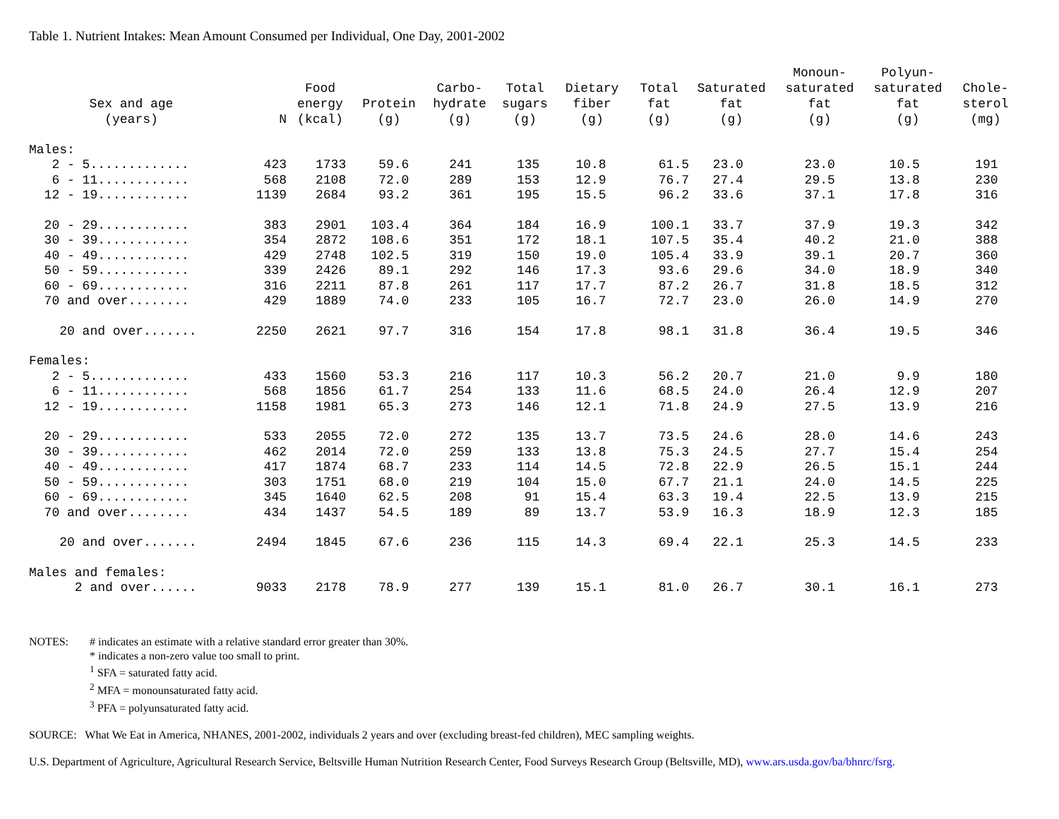Table 1. Nutrient Intakes: Mean Amount Consumed per Individual, One Day, 2001-2002
| Sex and age (years) | N | Food energy (kcal) | Protein (g) | Carbo- hydrate (g) | Total sugars (g) | Dietary fiber (g) | Total fat (g) | Saturated fat (g) | Monoun- saturated fat (g) | Polyun- saturated fat (g) | Chole- sterol (mg) |
| --- | --- | --- | --- | --- | --- | --- | --- | --- | --- | --- | --- |
| Males: | | | | | | | | | | | |
| 2 - 5............. | 423 | 1733 | 59.6 | 241 | 135 | 10.8 | 61.5 | 23.0 | 23.0 | 10.5 | 191 |
| 6 - 11............ | 568 | 2108 | 72.0 | 289 | 153 | 12.9 | 76.7 | 27.4 | 29.5 | 13.8 | 230 |
| 12 - 19............ | 1139 | 2684 | 93.2 | 361 | 195 | 15.5 | 96.2 | 33.6 | 37.1 | 17.8 | 316 |
| 20 - 29............ | 383 | 2901 | 103.4 | 364 | 184 | 16.9 | 100.1 | 33.7 | 37.9 | 19.3 | 342 |
| 30 - 39............ | 354 | 2872 | 108.6 | 351 | 172 | 18.1 | 107.5 | 35.4 | 40.2 | 21.0 | 388 |
| 40 - 49............ | 429 | 2748 | 102.5 | 319 | 150 | 19.0 | 105.4 | 33.9 | 39.1 | 20.7 | 360 |
| 50 - 59............ | 339 | 2426 | 89.1 | 292 | 146 | 17.3 | 93.6 | 29.6 | 34.0 | 18.9 | 340 |
| 60 - 69............ | 316 | 2211 | 87.8 | 261 | 117 | 17.7 | 87.2 | 26.7 | 31.8 | 18.5 | 312 |
| 70 and over........ | 429 | 1889 | 74.0 | 233 | 105 | 16.7 | 72.7 | 23.0 | 26.0 | 14.9 | 270 |
| 20 and over....... | 2250 | 2621 | 97.7 | 316 | 154 | 17.8 | 98.1 | 31.8 | 36.4 | 19.5 | 346 |
| Females: | | | | | | | | | | | |
| 2 - 5............. | 433 | 1560 | 53.3 | 216 | 117 | 10.3 | 56.2 | 20.7 | 21.0 | 9.9 | 180 |
| 6 - 11............ | 568 | 1856 | 61.7 | 254 | 133 | 11.6 | 68.5 | 24.0 | 26.4 | 12.9 | 207 |
| 12 - 19............ | 1158 | 1981 | 65.3 | 273 | 146 | 12.1 | 71.8 | 24.9 | 27.5 | 13.9 | 216 |
| 20 - 29............ | 533 | 2055 | 72.0 | 272 | 135 | 13.7 | 73.5 | 24.6 | 28.0 | 14.6 | 243 |
| 30 - 39............ | 462 | 2014 | 72.0 | 259 | 133 | 13.8 | 75.3 | 24.5 | 27.7 | 15.4 | 254 |
| 40 - 49............ | 417 | 1874 | 68.7 | 233 | 114 | 14.5 | 72.8 | 22.9 | 26.5 | 15.1 | 244 |
| 50 - 59............ | 303 | 1751 | 68.0 | 219 | 104 | 15.0 | 67.7 | 21.1 | 24.0 | 14.5 | 225 |
| 60 - 69............ | 345 | 1640 | 62.5 | 208 | 91 | 15.4 | 63.3 | 19.4 | 22.5 | 13.9 | 215 |
| 70 and over........ | 434 | 1437 | 54.5 | 189 | 89 | 13.7 | 53.9 | 16.3 | 18.9 | 12.3 | 185 |
| 20 and over....... | 2494 | 1845 | 67.6 | 236 | 115 | 14.3 | 69.4 | 22.1 | 25.3 | 14.5 | 233 |
| Males and females: | | | | | | | | | | | |
| 2 and over...... | 9033 | 2178 | 78.9 | 277 | 139 | 15.1 | 81.0 | 26.7 | 30.1 | 16.1 | 273 |
NOTES: # indicates an estimate with a relative standard error greater than 30%.
* indicates a non-zero value too small to print.
<sup>1</sup> SFA = saturated fatty acid.
<sup>2</sup> MFA = monounsaturated fatty acid.
<sup>3</sup> PFA = polyunsaturated fatty acid.
SOURCE: What We Eat in America, NHANES, 2001-2002, individuals 2 years and over (excluding breast-fed children), MEC sampling weights.
U.S. Department of Agriculture, Agricultural Research Service, Beltsville Human Nutrition Research Center, Food Surveys Research Group (Beltsville, MD), www.ars.usda.gov/ba/bhnrc/fsrg.